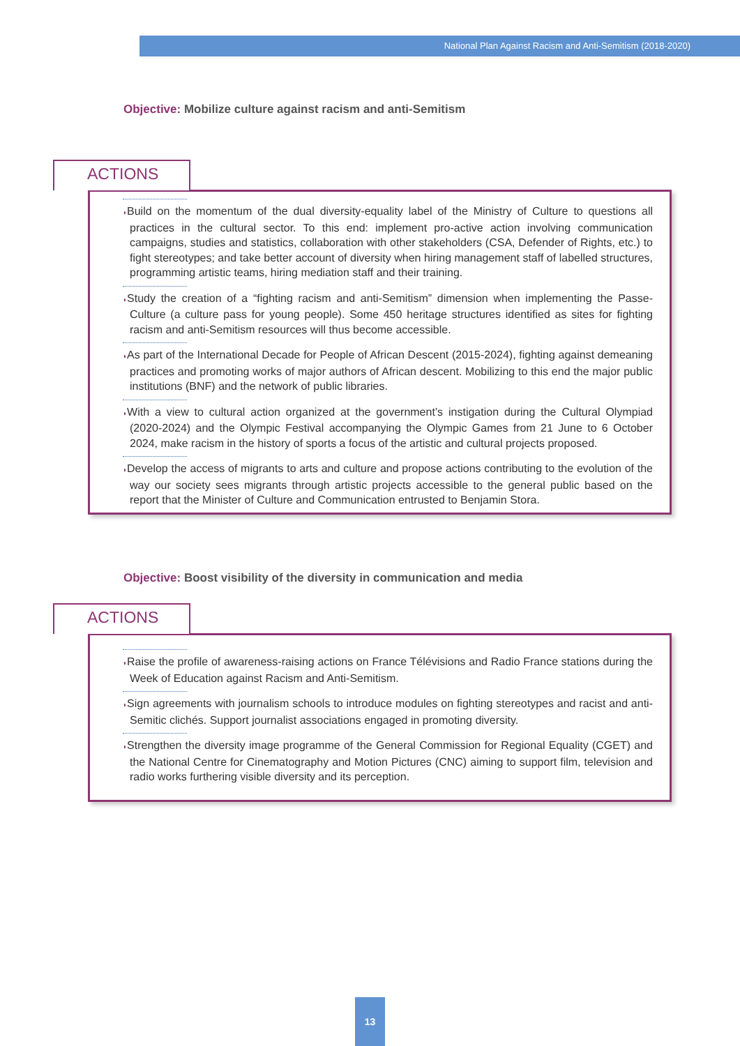National Plan Against Racism and Anti-Semitism (2018-2020)
Objective: Mobilize culture against racism and anti-Semitism
ACTIONS
◗Build on the momentum of the dual diversity-equality label of the Ministry of Culture to questions all practices in the cultural sector. To this end: implement pro-active action involving communication campaigns, studies and statistics, collaboration with other stakeholders (CSA, Defender of Rights, etc.) to fight stereotypes; and take better account of diversity when hiring management staff of labelled structures, programming artistic teams, hiring mediation staff and their training.
◗Study the creation of a “fighting racism and anti-Semitism” dimension when implementing the Passe-Culture (a culture pass for young people). Some 450 heritage structures identified as sites for fighting racism and anti-Semitism resources will thus become accessible.
◗As part of the International Decade for People of African Descent (2015-2024), fighting against demeaning practices and promoting works of major authors of African descent. Mobilizing to this end the major public institutions (BNF) and the network of public libraries.
◗With a view to cultural action organized at the government’s instigation during the Cultural Olympiad (2020-2024) and the Olympic Festival accompanying the Olympic Games from 21 June to 6 October 2024, make racism in the history of sports a focus of the artistic and cultural projects proposed.
◗Develop the access of migrants to arts and culture and propose actions contributing to the evolution of the way our society sees migrants through artistic projects accessible to the general public based on the report that the Minister of Culture and Communication entrusted to Benjamin Stora.
Objective: Boost visibility of the diversity in communication and media
ACTIONS
◗Raise the profile of awareness-raising actions on France Télévisions and Radio France stations during the Week of Education against Racism and Anti-Semitism.
◗Sign agreements with journalism schools to introduce modules on fighting stereotypes and racist and anti-Semitic clichés. Support journalist associations engaged in promoting diversity.
◗Strengthen the diversity image programme of the General Commission for Regional Equality (CGET) and the National Centre for Cinematography and Motion Pictures (CNC) aiming to support film, television and radio works furthering visible diversity and its perception.
13